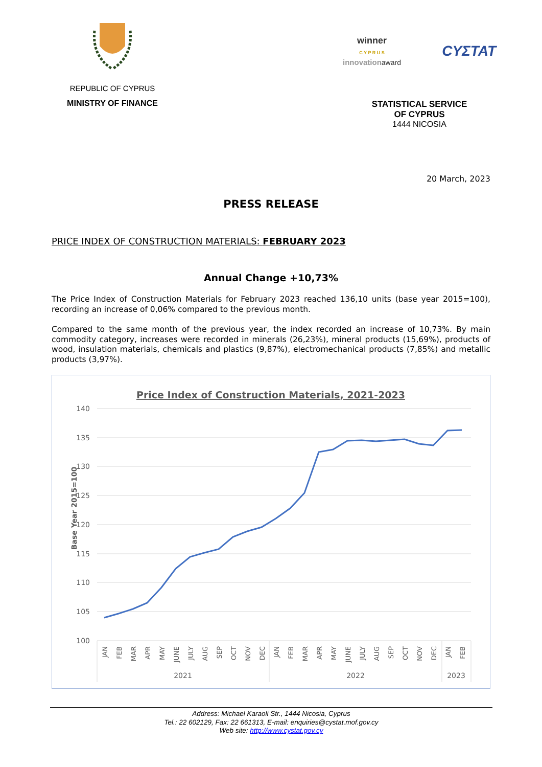REPUBLIC OF CYPRUS
MINISTRY OF FINANCE
winner
C Y P R U S
innovation award
CYΣTAT
STATISTICAL SERVICE
OF CYPRUS
1444 NICOSIA
20 March, 2023
PRESS RELEASE
PRICE INDEX OF CONSTRUCTION MATERIALS: FEBRUARY 2023
Annual Change +10,73%
The Price Index of Construction Materials for February 2023 reached 136,10 units (base year 2015=100), recording an increase of 0,06% compared to the previous month.
Compared to the same month of the previous year, the index recorded an increase of 10,73%. By main commodity category, increases were recorded in minerals (26,23%), mineral products (15,69%), products of wood, insulation materials, chemicals and plastics (9,87%), electromechanical products (7,85%) and metallic products (3,97%).
Price Index of Construction Materials, 2021-2023
Base Year 2015=100
140
135
130
125
120
115
110
105
100
JAN
FEB
MAR
APR
MAY
JUNE
JULY
AUG
SEP
OCT
NOV
DEC
JAN
FEB
MAR
APR
MAY
JUNE
JULY
AUG
SEP
OCT
NOV
DEC
JAN
FEB
2021
2022
2023
Address: Michael Karaoli Str., 1444 Nicosia, Cyprus
Tel.: 22 602129, Fax: 22 661313, E-mail: enquiries@cystat.mof.gov.cy
Web site: http://www.cystat.gov.cy